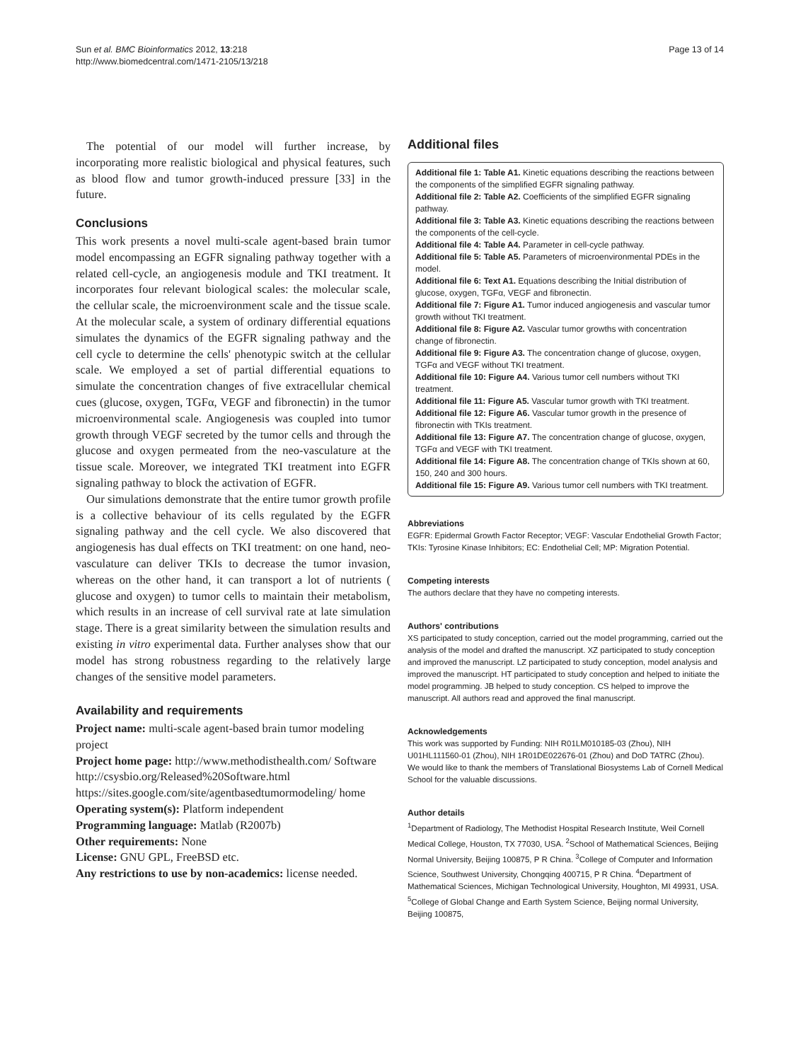Sun et al. BMC Bioinformatics 2012, 13:218
http://www.biomedcentral.com/1471-2105/13/218
Page 13 of 14
The potential of our model will further increase, by incorporating more realistic biological and physical features, such as blood flow and tumor growth-induced pressure [33] in the future.
Conclusions
This work presents a novel multi-scale agent-based brain tumor model encompassing an EGFR signaling pathway together with a related cell-cycle, an angiogenesis module and TKI treatment. It incorporates four relevant biological scales: the molecular scale, the cellular scale, the microenvironment scale and the tissue scale. At the molecular scale, a system of ordinary differential equations simulates the dynamics of the EGFR signaling pathway and the cell cycle to determine the cells' phenotypic switch at the cellular scale. We employed a set of partial differential equations to simulate the concentration changes of five extracellular chemical cues (glucose, oxygen, TGFα, VEGF and fibronectin) in the tumor microenvironmental scale. Angiogenesis was coupled into tumor growth through VEGF secreted by the tumor cells and through the glucose and oxygen permeated from the neo-vasculature at the tissue scale. Moreover, we integrated TKI treatment into EGFR signaling pathway to block the activation of EGFR.
Our simulations demonstrate that the entire tumor growth profile is a collective behaviour of its cells regulated by the EGFR signaling pathway and the cell cycle. We also discovered that angiogenesis has dual effects on TKI treatment: on one hand, neo-vasculature can deliver TKIs to decrease the tumor invasion, whereas on the other hand, it can transport a lot of nutrients ( glucose and oxygen) to tumor cells to maintain their metabolism, which results in an increase of cell survival rate at late simulation stage. There is a great similarity between the simulation results and existing in vitro experimental data. Further analyses show that our model has strong robustness regarding to the relatively large changes of the sensitive model parameters.
Availability and requirements
Project name: multi-scale agent-based brain tumor modeling project
Project home page: http://www.methodisthealth.com/ Software
http://csysbio.org/Released%20Software.html
https://sites.google.com/site/agentbasedtumormodeling/ home
Operating system(s): Platform independent
Programming language: Matlab (R2007b)
Other requirements: None
License: GNU GPL, FreeBSD etc.
Any restrictions to use by non-academics: license needed.
Additional files
Additional file 1: Table A1. Kinetic equations describing the reactions between the components of the simplified EGFR signaling pathway.
Additional file 2: Table A2. Coefficients of the simplified EGFR signaling pathway.
Additional file 3: Table A3. Kinetic equations describing the reactions between the components of the cell-cycle.
Additional file 4: Table A4. Parameter in cell-cycle pathway.
Additional file 5: Table A5. Parameters of microenvironmental PDEs in the model.
Additional file 6: Text A1. Equations describing the Initial distribution of glucose, oxygen, TGFα, VEGF and fibronectin.
Additional file 7: Figure A1. Tumor induced angiogenesis and vascular tumor growth without TKI treatment.
Additional file 8: Figure A2. Vascular tumor growths with concentration change of fibronectin.
Additional file 9: Figure A3. The concentration change of glucose, oxygen, TGFα and VEGF without TKI treatment.
Additional file 10: Figure A4. Various tumor cell numbers without TKI treatment.
Additional file 11: Figure A5. Vascular tumor growth with TKI treatment.
Additional file 12: Figure A6. Vascular tumor growth in the presence of fibronectin with TKIs treatment.
Additional file 13: Figure A7. The concentration change of glucose, oxygen, TGFα and VEGF with TKI treatment.
Additional file 14: Figure A8. The concentration change of TKIs shown at 60, 150, 240 and 300 hours.
Additional file 15: Figure A9. Various tumor cell numbers with TKI treatment.
Abbreviations
EGFR: Epidermal Growth Factor Receptor; VEGF: Vascular Endothelial Growth Factor; TKIs: Tyrosine Kinase Inhibitors; EC: Endothelial Cell; MP: Migration Potential.
Competing interests
The authors declare that they have no competing interests.
Authors' contributions
XS participated to study conception, carried out the model programming, carried out the analysis of the model and drafted the manuscript. XZ participated to study conception and improved the manuscript. LZ participated to study conception, model analysis and improved the manuscript. HT participated to study conception and helped to initiate the model programming. JB helped to study conception. CS helped to improve the manuscript. All authors read and approved the final manuscript.
Acknowledgements
This work was supported by Funding: NIH R01LM010185-03 (Zhou), NIH U01HL111560-01 (Zhou), NIH 1R01DE022676-01 (Zhou) and DoD TATRC (Zhou).
We would like to thank the members of Translational Biosystems Lab of Cornell Medical School for the valuable discussions.
Author details
<sup>1</sup> Department of Radiology, The Methodist Hospital Research Institute, Weil Cornell Medical College, Houston, TX 77030, USA. <sup>2</sup>School of Mathematical Sciences, Beijing Normal University, Beijing 100875, P R China. <sup>3</sup>College of Computer and Information Science, Southwest University, Chongqing 400715, P R China. <sup>4</sup>Department of Mathematical Sciences, Michigan Technological University, Houghton, MI 49931, USA. <sup>5</sup>College of Global Change and Earth System Science, Beijing normal University, Beijing 100875,